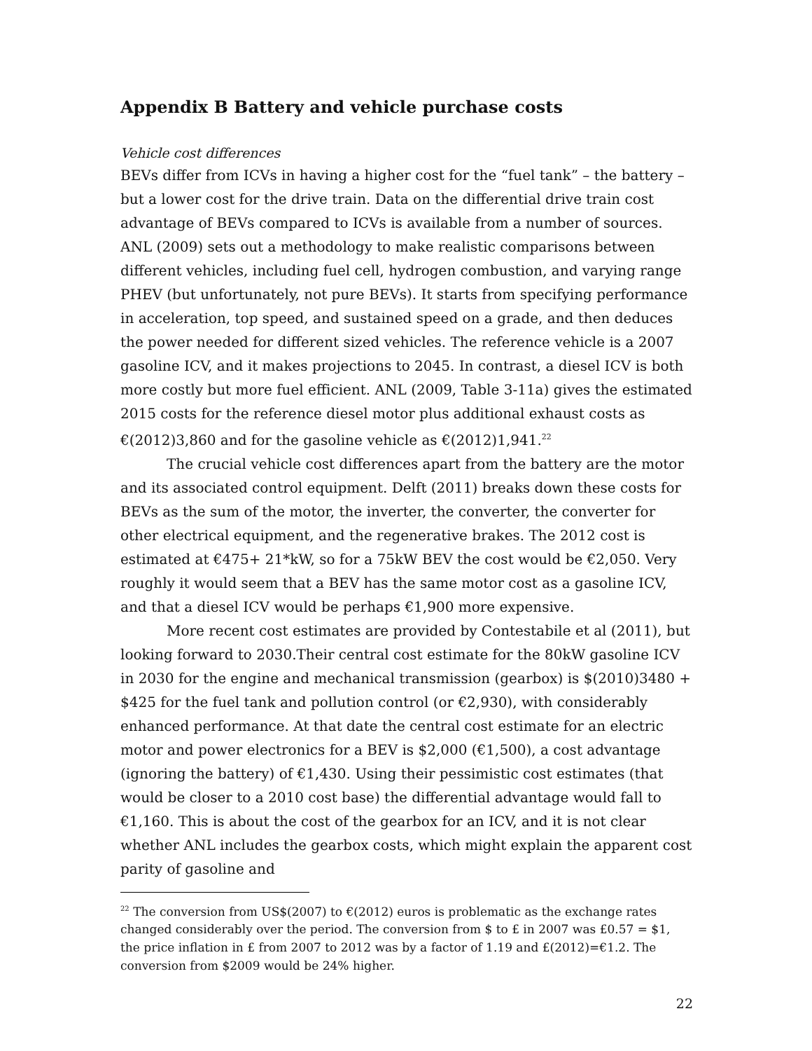Appendix B Battery and vehicle purchase costs
Vehicle cost differences
BEVs differ from ICVs in having a higher cost for the “fuel tank” – the battery – but a lower cost for the drive train. Data on the differential drive train cost advantage of BEVs compared to ICVs is available from a number of sources. ANL (2009) sets out a methodology to make realistic comparisons between different vehicles, including fuel cell, hydrogen combustion, and varying range PHEV (but unfortunately, not pure BEVs). It starts from specifying performance in acceleration, top speed, and sustained speed on a grade, and then deduces the power needed for different sized vehicles. The reference vehicle is a 2007 gasoline ICV, and it makes projections to 2045. In contrast, a diesel ICV is both more costly but more fuel efficient. ANL (2009, Table 3-11a) gives the estimated 2015 costs for the reference diesel motor plus additional exhaust costs as €(2012)3,860 and for the gasoline vehicle as €(2012)1,941.<sup>22</sup>
The crucial vehicle cost differences apart from the battery are the motor and its associated control equipment. Delft (2011) breaks down these costs for BEVs as the sum of the motor, the inverter, the converter, the converter for other electrical equipment, and the regenerative brakes. The 2012 cost is estimated at €475+ 21*kW, so for a 75kW BEV the cost would be €2,050. Very roughly it would seem that a BEV has the same motor cost as a gasoline ICV, and that a diesel ICV would be perhaps €1,900 more expensive.
More recent cost estimates are provided by Contestabile et al (2011), but looking forward to 2030.Their central cost estimate for the 80kW gasoline ICV in 2030 for the engine and mechanical transmission (gearbox) is $(2010)3480 + $425 for the fuel tank and pollution control (or €2,930), with considerably enhanced performance. At that date the central cost estimate for an electric motor and power electronics for a BEV is $2,000 (€1,500), a cost advantage (ignoring the battery) of €1,430. Using their pessimistic cost estimates (that would be closer to a 2010 cost base) the differential advantage would fall to €1,160. This is about the cost of the gearbox for an ICV, and it is not clear whether ANL includes the gearbox costs, which might explain the apparent cost parity of gasoline and
<sup>22</sup> The conversion from US$(2007) to €(2012) euros is problematic as the exchange rates changed considerably over the period. The conversion from $ to £ in 2007 was £0.57 = $1, the price inflation in £ from 2007 to 2012 was by a factor of 1.19 and £(2012)=€1.2. The conversion from $2009 would be 24% higher.
22